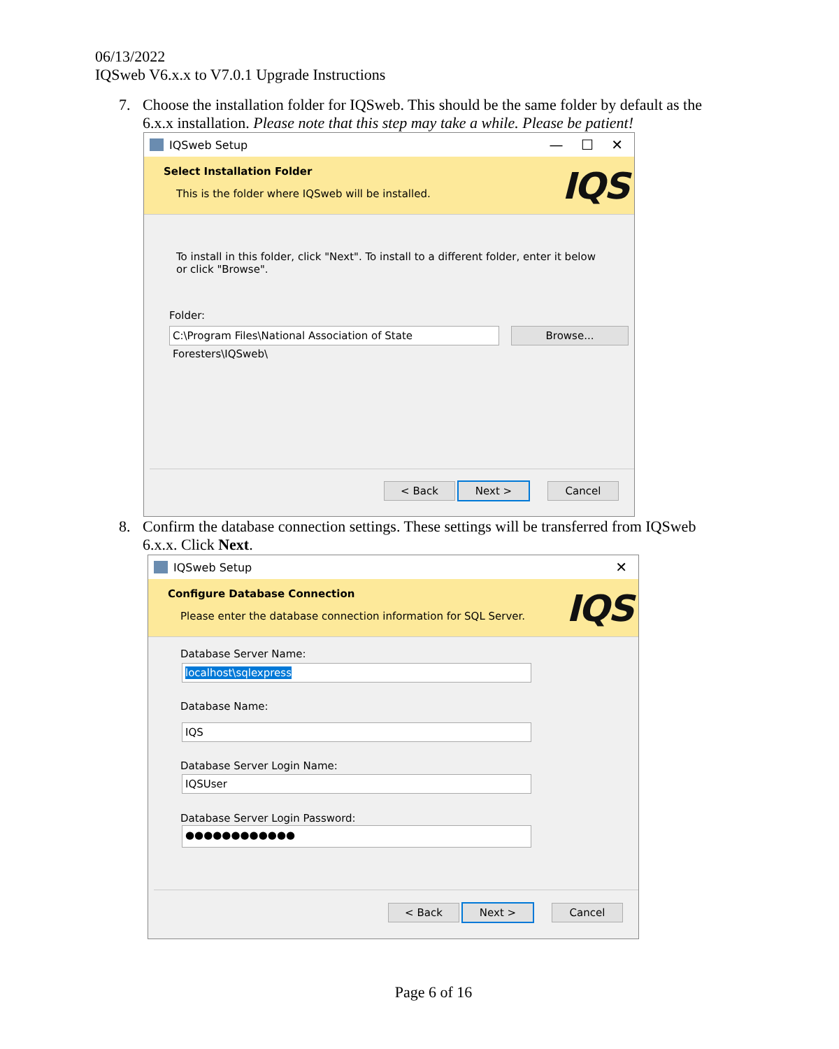06/13/2022
IQSweb V6.x.x to V7.0.1 Upgrade Instructions
7. Choose the installation folder for IQSweb. This should be the same folder by default as the 6.x.x installation. Please note that this step may take a while. Please be patient!
IQSweb Setup — ☐ ✕
Select Installation Folder
This is the folder where IQSweb will be installed.
IQS
To install in this folder, click "Next". To install to a different folder, enter it below or click "Browse".
Folder:
C:\Program Files\National Association of State Foresters\IQSweb\
Browse...
< Back Next > Cancel
8. Confirm the database connection settings. These settings will be transferred from IQSweb 6.x.x. Click Next.
IQSweb Setup ✕
Configure Database Connection
Please enter the database connection information for SQL Server.
IQS
Database Server Name:
localhost\sqlexpress
Database Name:
IQS
Database Server Login Name:
IQSUser
Database Server Login Password:
●●●●●●●●●●●●
< Back Next > Cancel
Page 6 of 16